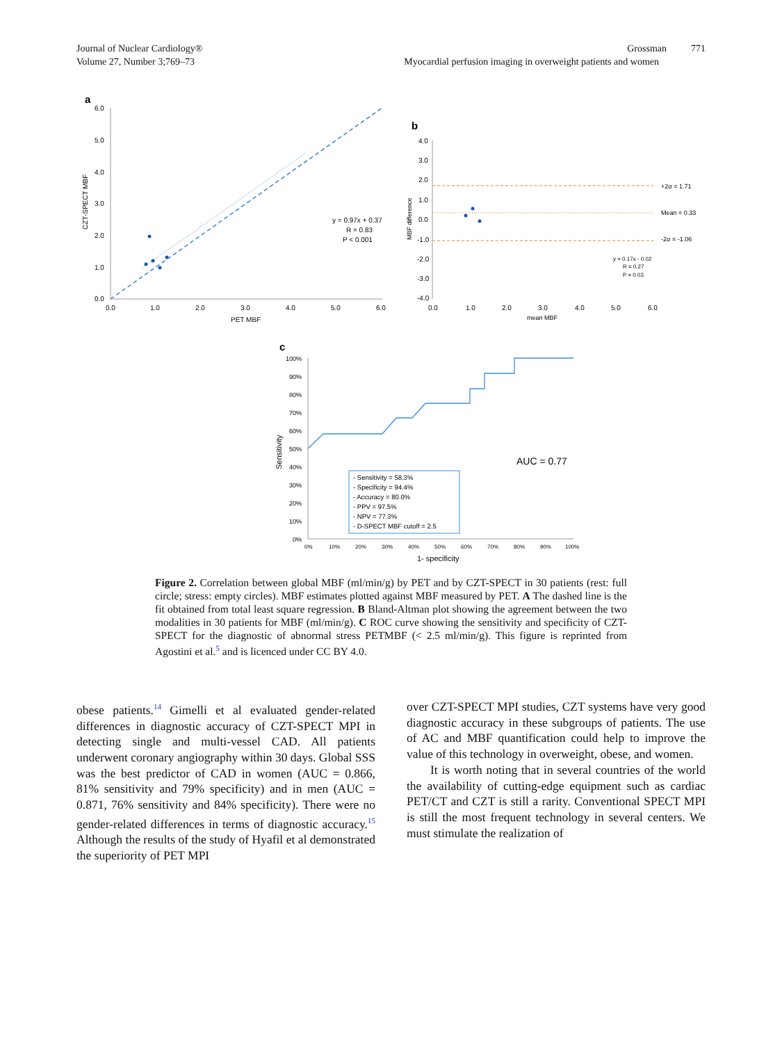Journal of Nuclear Cardiology®
Volume 27, Number 3;769–73
Grossman 771
Myocardial perfusion imaging in overweight patients and women
a
6.0
5.0
4.0
3.0
2.0
1.0
0.0
0.0
1.0
2.0
3.0
4.0
5.0
6.0
PET MBF
CZT-SPECT MBF
y = 0.97x + 0.37
R = 0.83
P < 0.001
b
4.0
3.0
2.0
1.0
0.0
-1.0
-2.0
-3.0
-4.0
0.0
1.0
2.0
3.0
4.0
5.0
6.0
mean MBF
MBF difference
+2σ = 1.71
Mean = 0.33
-2σ = -1.06
y = 0.17x - 0.02
R = 0.27
P = 0.03
c
100%
90%
80%
70%
60%
50%
40%
30%
20%
10%
0%
0%
10%
20%
30%
40%
50%
60%
70%
80%
90%
100%
1- specificity
Sensitivity
AUC = 0.77
- Sensitivity = 58.3%
- Specificity = 94.4%
- Accuracy = 80.0%
- PPV = 97.5%
- NPV = 77.3%
- D-SPECT MBF cutoff = 2.5
Figure 2. Correlation between global MBF (ml/min/g) by PET and by CZT-SPECT in 30 patients (rest: full circle; stress: empty circles). MBF estimates plotted against MBF measured by PET. A The dashed line is the fit obtained from total least square regression. B Bland-Altman plot showing the agreement between the two modalities in 30 patients for MBF (ml/min/g). C ROC curve showing the sensitivity and specificity of CZT-SPECT for the diagnostic of abnormal stress PETMBF (< 2.5 ml/min/g). This figure is reprinted from Agostini et al.<sup>5</sup> and is licenced under CC BY 4.0.
obese patients.<sup>14</sup> Gimelli et al evaluated gender-related differences in diagnostic accuracy of CZT-SPECT MPI in detecting single and multi-vessel CAD. All patients underwent coronary angiography within 30 days. Global SSS was the best predictor of CAD in women (AUC = 0.866, 81% sensitivity and 79% specificity) and in men (AUC = 0.871, 76% sensitivity and 84% specificity). There were no gender-related differences in terms of diagnostic accuracy.<sup>15</sup> Although the results of the study of Hyafil et al demonstrated the superiority of PET MPI
over CZT-SPECT MPI studies, CZT systems have very good diagnostic accuracy in these subgroups of patients. The use of AC and MBF quantification could help to improve the value of this technology in overweight, obese, and women.
It is worth noting that in several countries of the world the availability of cutting-edge equipment such as cardiac PET/CT and CZT is still a rarity. Conventional SPECT MPI is still the most frequent technology in several centers. We must stimulate the realization of